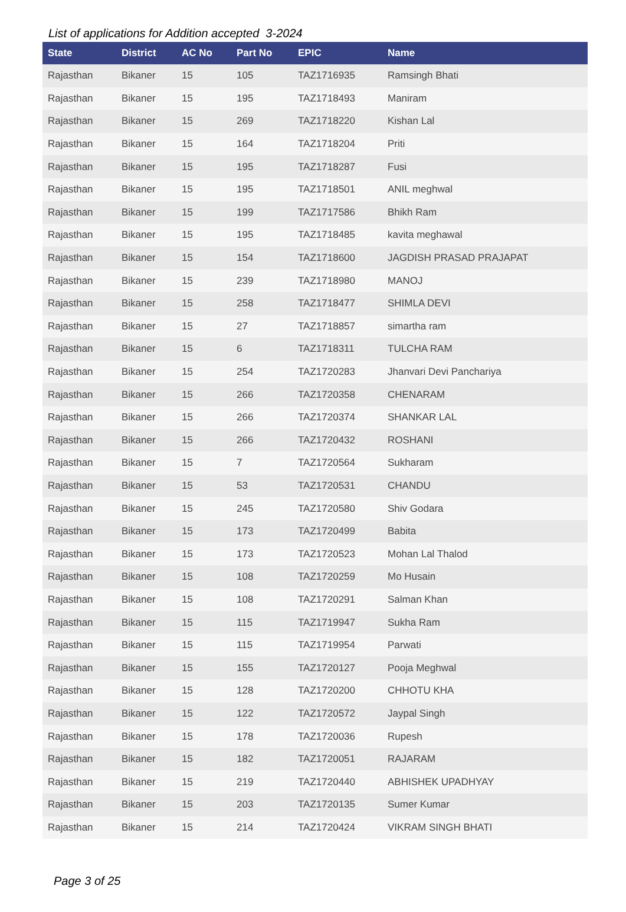List of applications for Addition accepted 3-2024
| State | District | AC No | Part No | EPIC | Name |
| --- | --- | --- | --- | --- | --- |
| Rajasthan | Bikaner | 15 | 105 | TAZ1716935 | Ramsingh Bhati |
| Rajasthan | Bikaner | 15 | 195 | TAZ1718493 | Maniram |
| Rajasthan | Bikaner | 15 | 269 | TAZ1718220 | Kishan Lal |
| Rajasthan | Bikaner | 15 | 164 | TAZ1718204 | Priti |
| Rajasthan | Bikaner | 15 | 195 | TAZ1718287 | Fusi |
| Rajasthan | Bikaner | 15 | 195 | TAZ1718501 | ANIL meghwal |
| Rajasthan | Bikaner | 15 | 199 | TAZ1717586 | Bhikh Ram |
| Rajasthan | Bikaner | 15 | 195 | TAZ1718485 | kavita meghawal |
| Rajasthan | Bikaner | 15 | 154 | TAZ1718600 | JAGDISH PRASAD PRAJAPAT |
| Rajasthan | Bikaner | 15 | 239 | TAZ1718980 | MANOJ |
| Rajasthan | Bikaner | 15 | 258 | TAZ1718477 | SHIMLA DEVI |
| Rajasthan | Bikaner | 15 | 27 | TAZ1718857 | simartha ram |
| Rajasthan | Bikaner | 15 | 6 | TAZ1718311 | TULCHA RAM |
| Rajasthan | Bikaner | 15 | 254 | TAZ1720283 | Jhanvari Devi Panchariya |
| Rajasthan | Bikaner | 15 | 266 | TAZ1720358 | CHENARAM |
| Rajasthan | Bikaner | 15 | 266 | TAZ1720374 | SHANKAR LAL |
| Rajasthan | Bikaner | 15 | 266 | TAZ1720432 | ROSHANI |
| Rajasthan | Bikaner | 15 | 7 | TAZ1720564 | Sukharam |
| Rajasthan | Bikaner | 15 | 53 | TAZ1720531 | CHANDU |
| Rajasthan | Bikaner | 15 | 245 | TAZ1720580 | Shiv Godara |
| Rajasthan | Bikaner | 15 | 173 | TAZ1720499 | Babita |
| Rajasthan | Bikaner | 15 | 173 | TAZ1720523 | Mohan Lal Thalod |
| Rajasthan | Bikaner | 15 | 108 | TAZ1720259 | Mo Husain |
| Rajasthan | Bikaner | 15 | 108 | TAZ1720291 | Salman Khan |
| Rajasthan | Bikaner | 15 | 115 | TAZ1719947 | Sukha Ram |
| Rajasthan | Bikaner | 15 | 115 | TAZ1719954 | Parwati |
| Rajasthan | Bikaner | 15 | 155 | TAZ1720127 | Pooja Meghwal |
| Rajasthan | Bikaner | 15 | 128 | TAZ1720200 | CHHOTU KHA |
| Rajasthan | Bikaner | 15 | 122 | TAZ1720572 | Jaypal Singh |
| Rajasthan | Bikaner | 15 | 178 | TAZ1720036 | Rupesh |
| Rajasthan | Bikaner | 15 | 182 | TAZ1720051 | RAJARAM |
| Rajasthan | Bikaner | 15 | 219 | TAZ1720440 | ABHISHEK UPADHYAY |
| Rajasthan | Bikaner | 15 | 203 | TAZ1720135 | Sumer Kumar |
| Rajasthan | Bikaner | 15 | 214 | TAZ1720424 | VIKRAM SINGH BHATI |
Page 3 of 25